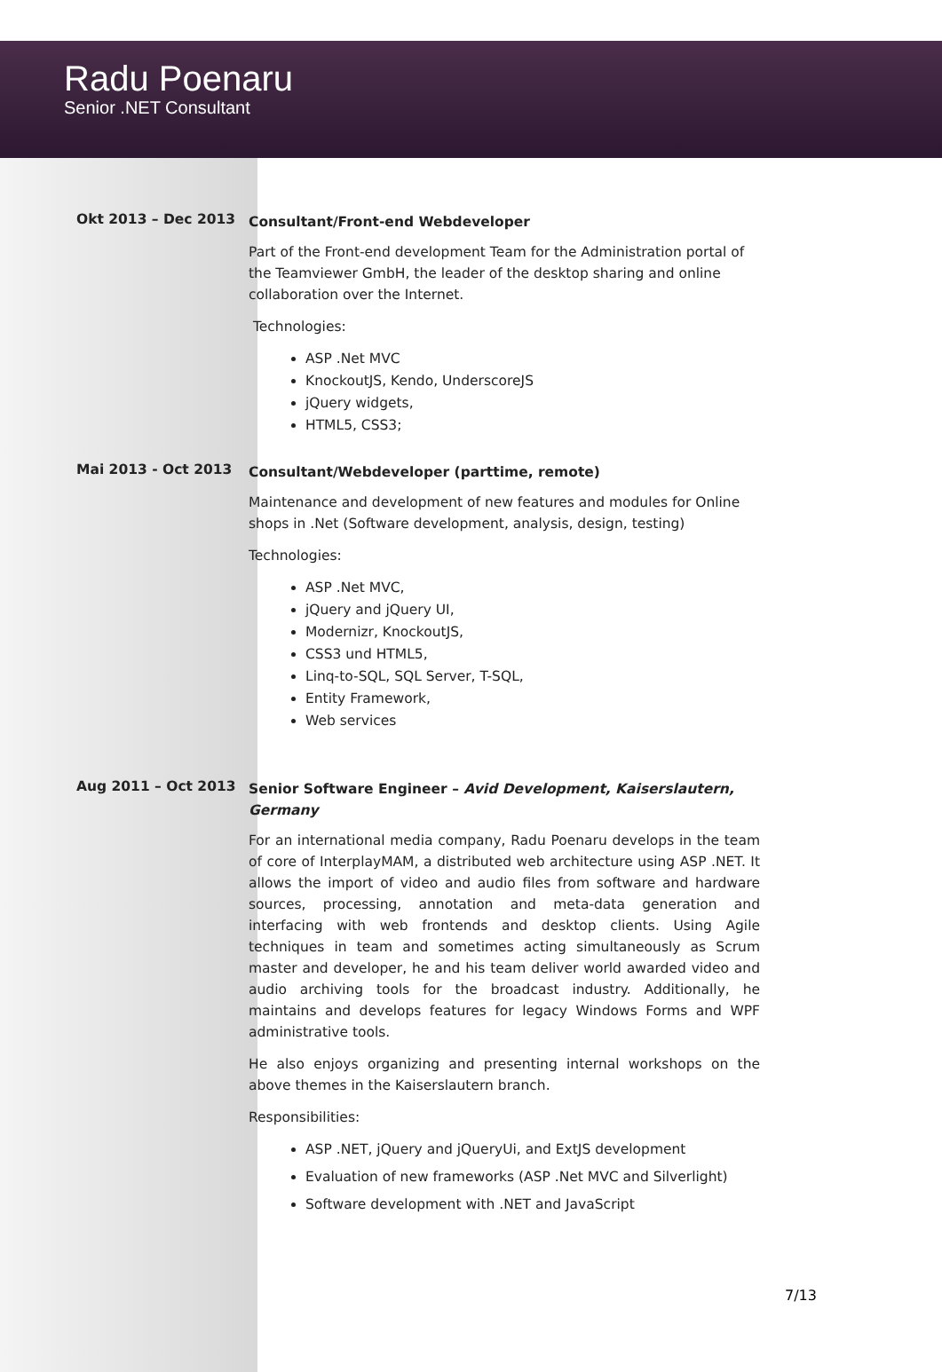Radu Poenaru
Senior .NET Consultant
Okt 2013 – Dec 2013
Consultant/Front-end Webdeveloper
Part of the Front-end development Team for the Administration portal of the Teamviewer GmbH, the leader of the desktop sharing and online collaboration over the Internet.
Technologies:
ASP .Net MVC
KnockoutJS, Kendo, UnderscoreJS
jQuery widgets,
HTML5, CSS3;
Mai 2013 - Oct 2013
Consultant/Webdeveloper (parttime, remote)
Maintenance and development of new features and modules for Online shops in .Net (Software development, analysis, design, testing)
Technologies:
ASP .Net MVC,
jQuery and jQuery UI,
Modernizr, KnockoutJS,
CSS3 und HTML5,
Linq-to-SQL, SQL Server, T-SQL,
Entity Framework,
Web services
Aug 2011 – Oct 2013
Senior Software Engineer – Avid Development, Kaiserslautern, Germany
For an international media company, Radu Poenaru develops in the team of core of InterplayMAM, a distributed web architecture using ASP .NET. It allows the import of video and audio files from software and hardware sources, processing, annotation and meta-data generation and interfacing with web frontends and desktop clients. Using Agile techniques in team and sometimes acting simultaneously as Scrum master and developer, he and his team deliver world awarded video and audio archiving tools for the broadcast industry. Additionally, he maintains and develops features for legacy Windows Forms and WPF administrative tools.
He also enjoys organizing and presenting internal workshops on the above themes in the Kaiserslautern branch.
Responsibilities:
ASP .NET, jQuery and jQueryUi, and ExtJS development
Evaluation of new frameworks (ASP .Net MVC and Silverlight)
Software development with .NET and JavaScript
7/13